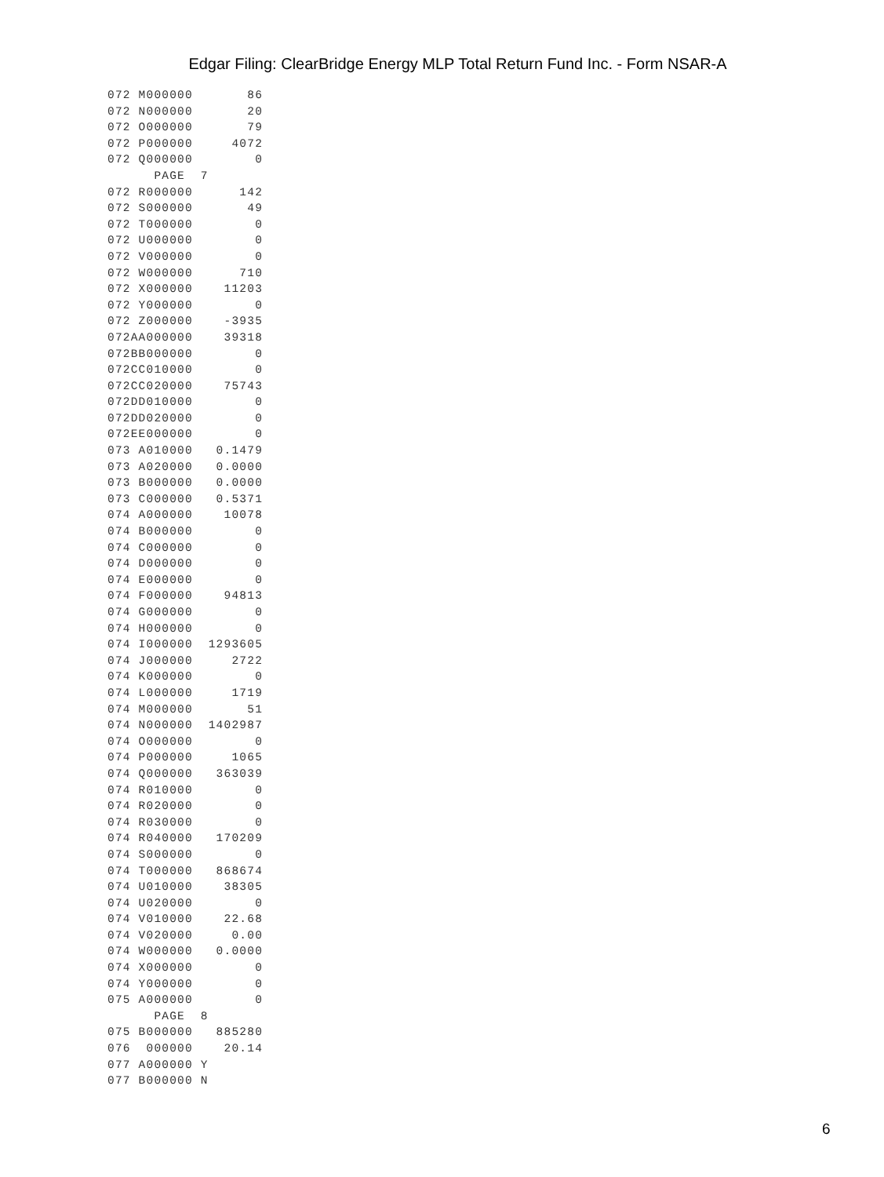Edgar Filing: ClearBridge Energy MLP Total Return Fund Inc. - Form NSAR-A
072 M000000       86
072 N000000       20
072 O000000       79
072 P000000     4072
072 Q000000        0
      PAGE  7
072 R000000      142
072 S000000       49
072 T000000        0
072 U000000        0
072 V000000        0
072 W000000      710
072 X000000    11203
072 Y000000        0
072 Z000000    -3935
072AA000000    39318
072BB000000        0
072CC010000        0
072CC020000    75743
072DD010000        0
072DD020000        0
072EE000000        0
073 A010000   0.1479
073 A020000   0.0000
073 B000000   0.0000
073 C000000   0.5371
074 A000000    10078
074 B000000        0
074 C000000        0
074 D000000        0
074 E000000        0
074 F000000    94813
074 G000000        0
074 H000000        0
074 I000000  1293605
074 J000000     2722
074 K000000        0
074 L000000     1719
074 M000000       51
074 N000000  1402987
074 O000000        0
074 P000000     1065
074 Q000000   363039
074 R010000        0
074 R020000        0
074 R030000        0
074 R040000   170209
074 S000000        0
074 T000000   868674
074 U010000    38305
074 U020000        0
074 V010000    22.68
074 V020000     0.00
074 W000000   0.0000
074 X000000        0
074 Y000000        0
075 A000000        0
      PAGE  8
075 B000000   885280
076  000000    20.14
077 A000000 Y
077 B000000 N
6